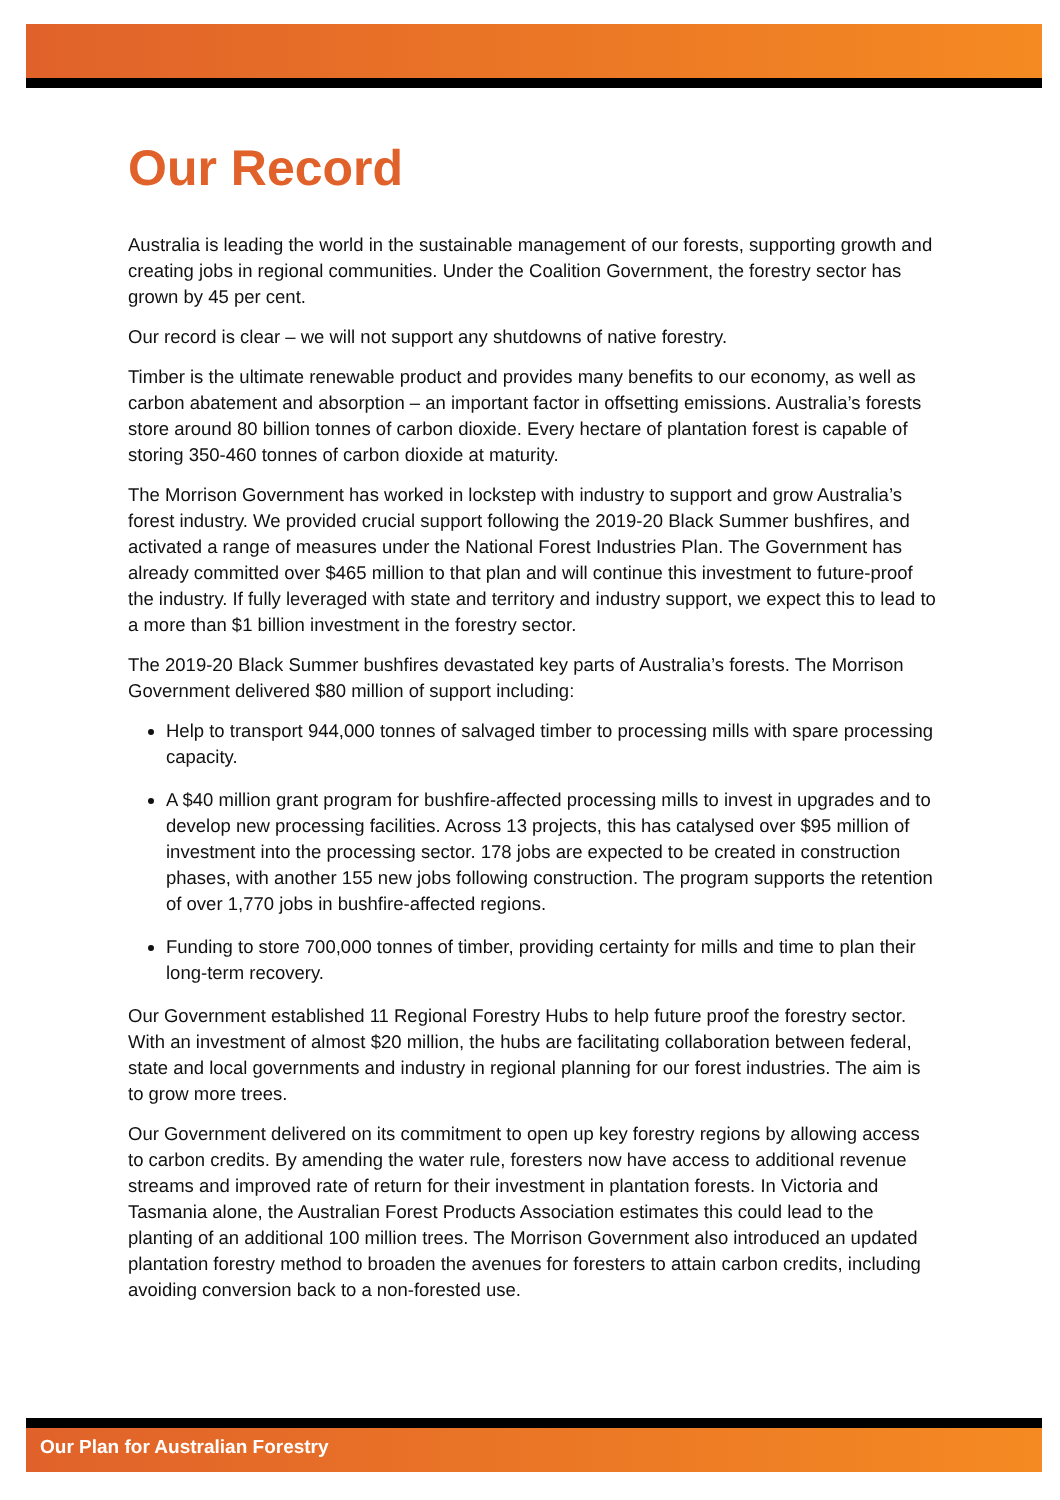Our Record
Australia is leading the world in the sustainable management of our forests, supporting growth and creating jobs in regional communities. Under the Coalition Government, the forestry sector has grown by 45 per cent.
Our record is clear – we will not support any shutdowns of native forestry.
Timber is the ultimate renewable product and provides many benefits to our economy, as well as carbon abatement and absorption – an important factor in offsetting emissions. Australia’s forests store around 80 billion tonnes of carbon dioxide. Every hectare of plantation forest is capable of storing 350-460 tonnes of carbon dioxide at maturity.
The Morrison Government has worked in lockstep with industry to support and grow Australia’s forest industry. We provided crucial support following the 2019-20 Black Summer bushfires, and activated a range of measures under the National Forest Industries Plan. The Government has already committed over $465 million to that plan and will continue this investment to future-proof the industry. If fully leveraged with state and territory and industry support, we expect this to lead to a more than $1 billion investment in the forestry sector.
The 2019-20 Black Summer bushfires devastated key parts of Australia’s forests. The Morrison Government delivered $80 million of support including:
Help to transport 944,000 tonnes of salvaged timber to processing mills with spare processing capacity.
A $40 million grant program for bushfire-affected processing mills to invest in upgrades and to develop new processing facilities. Across 13 projects, this has catalysed over $95 million of investment into the processing sector. 178 jobs are expected to be created in construction phases, with another 155 new jobs following construction. The program supports the retention of over 1,770 jobs in bushfire-affected regions.
Funding to store 700,000 tonnes of timber, providing certainty for mills and time to plan their long-term recovery.
Our Government established 11 Regional Forestry Hubs to help future proof the forestry sector. With an investment of almost $20 million, the hubs are facilitating collaboration between federal, state and local governments and industry in regional planning for our forest industries. The aim is to grow more trees.
Our Government delivered on its commitment to open up key forestry regions by allowing access to carbon credits. By amending the water rule, foresters now have access to additional revenue streams and improved rate of return for their investment in plantation forests. In Victoria and Tasmania alone, the Australian Forest Products Association estimates this could lead to the planting of an additional 100 million trees. The Morrison Government also introduced an updated plantation forestry method to broaden the avenues for foresters to attain carbon credits, including avoiding conversion back to a non-forested use.
Our Plan for Australian Forestry